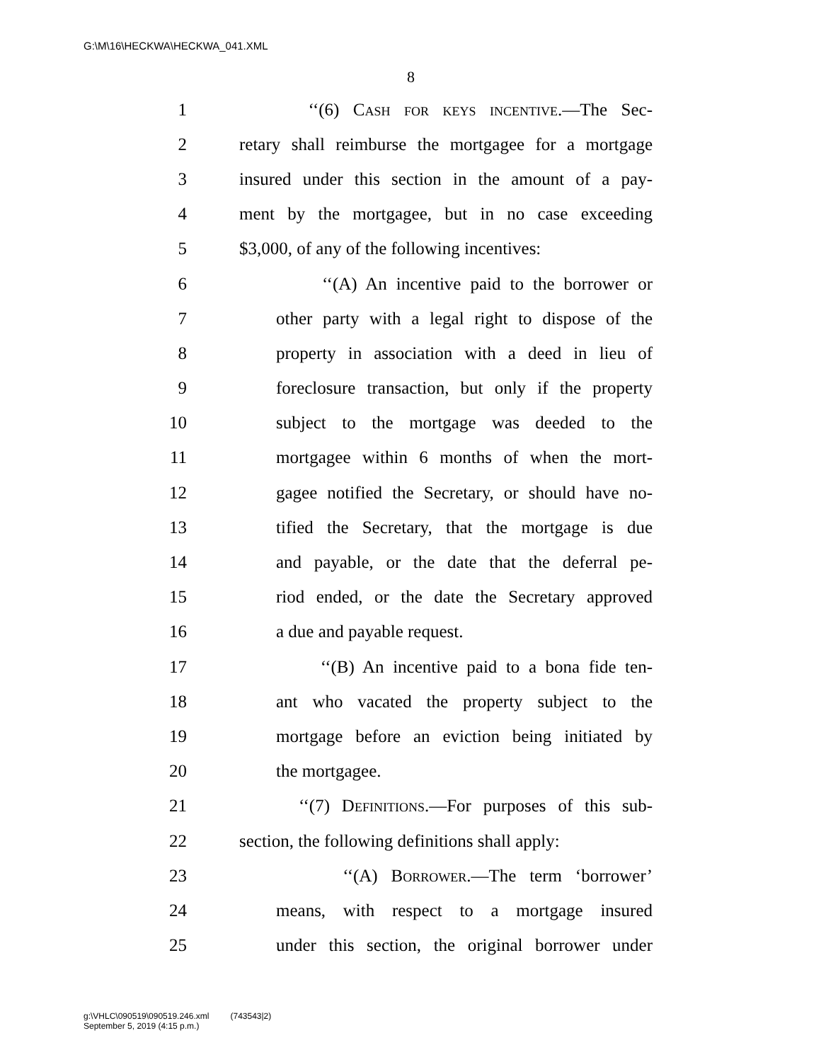G:\M\16\HECKWA\HECKWA_041.XML
8
1 ‘‘(6) Cash for keys incentive.—The Sec-
2 retary shall reimburse the mortgagee for a mortgage
3 insured under this section in the amount of a pay-
4 ment by the mortgagee, but in no case exceeding
5 $3,000, of any of the following incentives:
6 ‘‘(A) An incentive paid to the borrower or
7 other party with a legal right to dispose of the
8 property in association with a deed in lieu of
9 foreclosure transaction, but only if the property
10 subject to the mortgage was deeded to the
11 mortgagee within 6 months of when the mort-
12 gagee notified the Secretary, or should have no-
13 tified the Secretary, that the mortgage is due
14 and payable, or the date that the deferral pe-
15 riod ended, or the date the Secretary approved
16 a due and payable request.
17 ‘‘(B) An incentive paid to a bona fide ten-
18 ant who vacated the property subject to the
19 mortgage before an eviction being initiated by
20 the mortgagee.
21 ‘‘(7) Definitions.—For purposes of this sub-
22 section, the following definitions shall apply:
23 ‘‘(A) Borrower.—The term ‘borrower’
24 means, with respect to a mortgage insured
25 under this section, the original borrower under
g:\VHLC\090519\090519.246.xml (743543|2)
September 5, 2019 (4:15 p.m.)